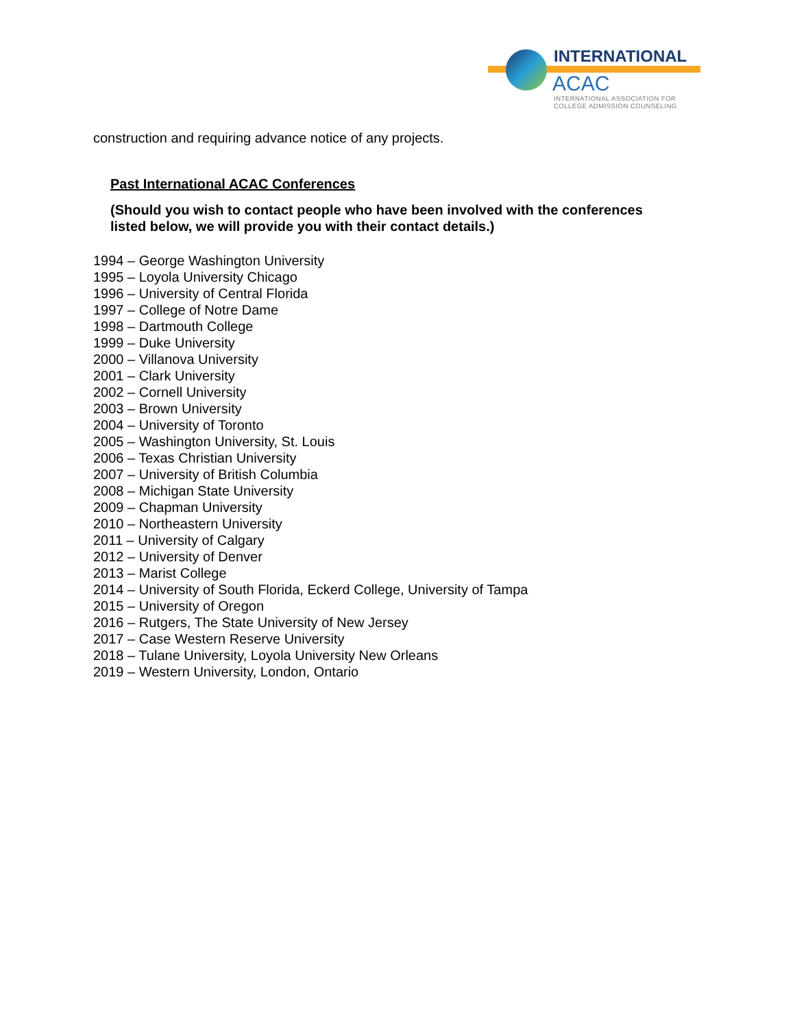INTERNATIONAL
ACAC
INTERNATIONAL ASSOCIATION FOR
COLLEGE ADMISSION COUNSELING
construction and requiring advance notice of any projects.
Past International ACAC Conferences
(Should you wish to contact people who have been involved with the conferences listed below, we will provide you with their contact details.)
1994 – George Washington University
1995 – Loyola University Chicago
1996 – University of Central Florida
1997 – College of Notre Dame
1998 – Dartmouth College
1999 – Duke University
2000 – Villanova University
2001 – Clark University
2002 – Cornell University
2003 – Brown University
2004 – University of Toronto
2005 – Washington University, St. Louis
2006 – Texas Christian University
2007 – University of British Columbia
2008 – Michigan State University
2009 – Chapman University
2010 – Northeastern University
2011 – University of Calgary
2012 – University of Denver
2013 – Marist College
2014 – University of South Florida, Eckerd College, University of Tampa
2015 – University of Oregon
2016 – Rutgers, The State University of New Jersey
2017 – Case Western Reserve University
2018 – Tulane University, Loyola University New Orleans
2019 – Western University, London, Ontario